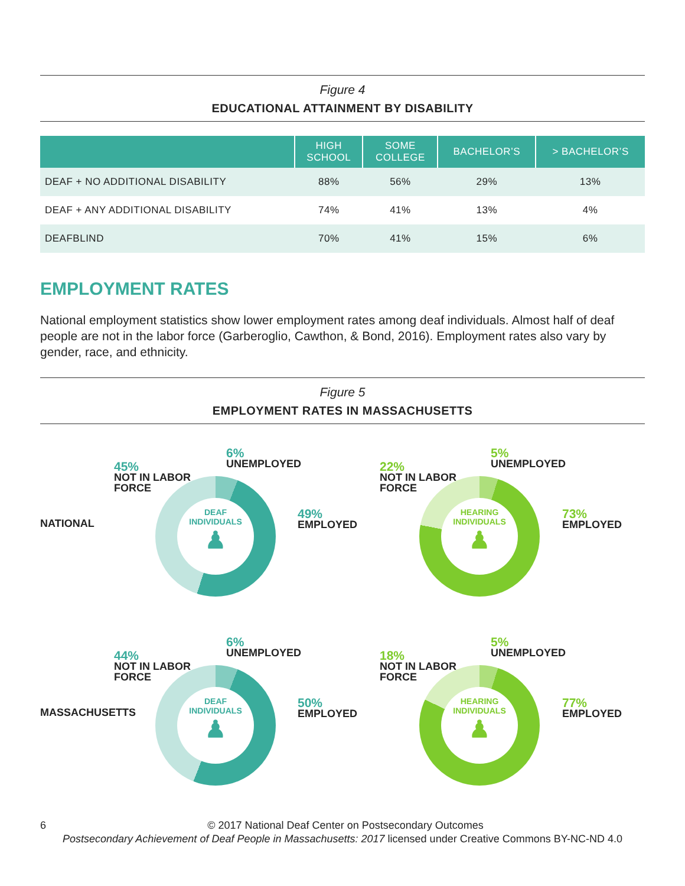Figure 4
EDUCATIONAL ATTAINMENT BY DISABILITY
| | HIGH SCHOOL | SOME COLLEGE | BACHELOR’S | > BACHELOR’S |
| --- | --- | --- | --- | --- |
| DEAF + NO ADDITIONAL DISABILITY | 88% | 56% | 29% | 13% |
| DEAF + ANY ADDITIONAL DISABILITY | 74% | 41% | 13% | 4% |
| DEAFBLIND | 70% | 41% | 15% | 6% |
EMPLOYMENT RATES
National employment statistics show lower employment rates among deaf individuals. Almost half of deaf people are not in the labor force (Garberoglio, Cawthon, & Bond, 2016). Employment rates also vary by gender, race, and ethnicity.
Figure 5
EMPLOYMENT RATES IN MASSACHUSETTS
NATIONAL
45%
NOT IN LABOR
FORCE
6%
UNEMPLOYED
49%
EMPLOYED
DEAF
INDIVIDUALS
♟
22%
NOT IN LABOR
FORCE
5%
UNEMPLOYED
73%
EMPLOYED
HEARING
INDIVIDUALS
♟
MASSACHUSETTS
44%
NOT IN LABOR
FORCE
6%
UNEMPLOYED
50%
EMPLOYED
DEAF
INDIVIDUALS
♟
18%
NOT IN LABOR
FORCE
5%
UNEMPLOYED
77%
EMPLOYED
HEARING
INDIVIDUALS
♟
6 © 2017 National Deaf Center on Postsecondary Outcomes
Postsecondary Achievement of Deaf People in Massachusetts: 2017 licensed under Creative Commons BY-NC-ND 4.0